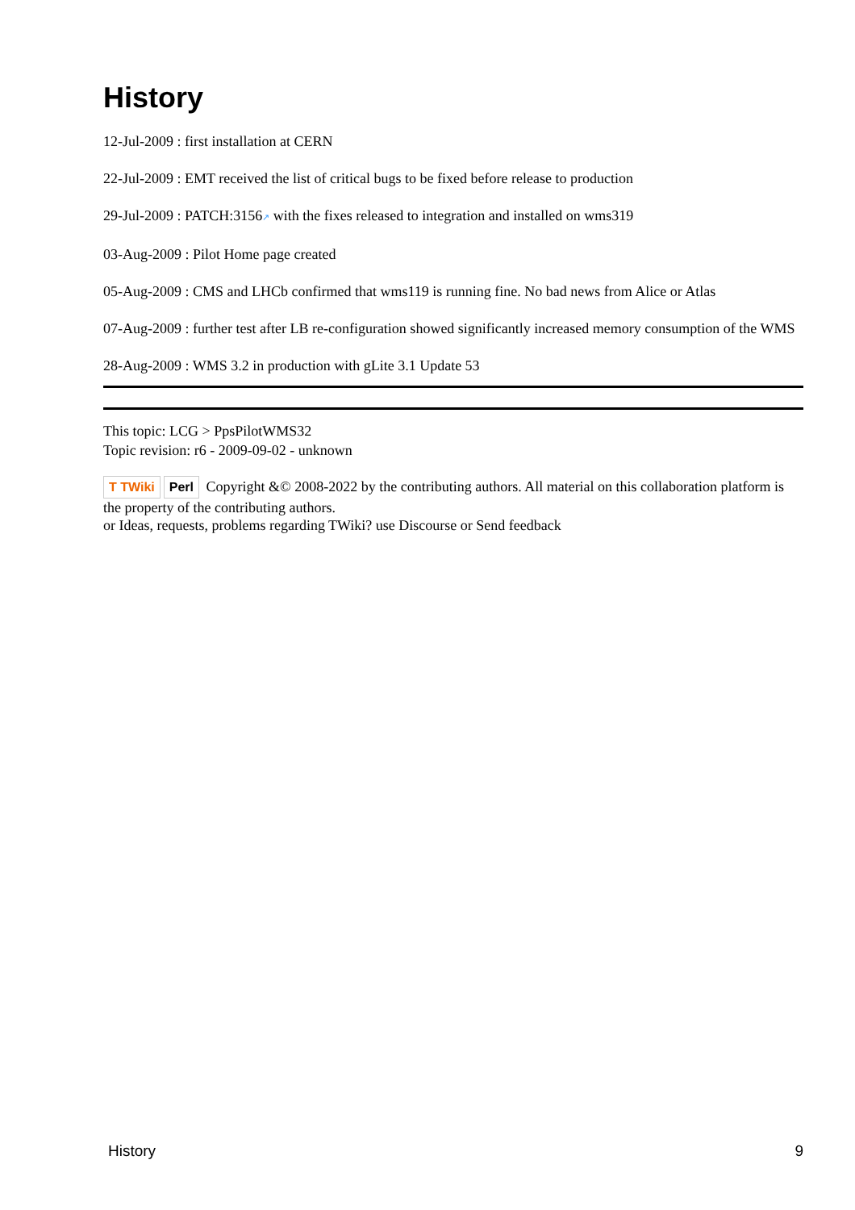History
12-Jul-2009 : first installation at CERN
22-Jul-2009 : EMT received the list of critical bugs to be fixed before release to production
29-Jul-2009 : PATCH:3156↗ with the fixes released to integration and installed on wms319
03-Aug-2009 : Pilot Home page created
05-Aug-2009 : CMS and LHCb confirmed that wms119 is running fine. No bad news from Alice or Atlas
07-Aug-2009 : further test after LB re-configuration showed significantly increased memory consumption of the WMS
28-Aug-2009 : WMS 3.2 in production with gLite 3.1 Update 53
This topic: LCG > PpsPilotWMS32
Topic revision: r6 - 2009-09-02 - unknown
T TWiki Perl Copyright &© 2008-2022 by the contributing authors. All material on this collaboration platform is the property of the contributing authors.
or Ideas, requests, problems regarding TWiki? use Discourse or Send feedback
History 9